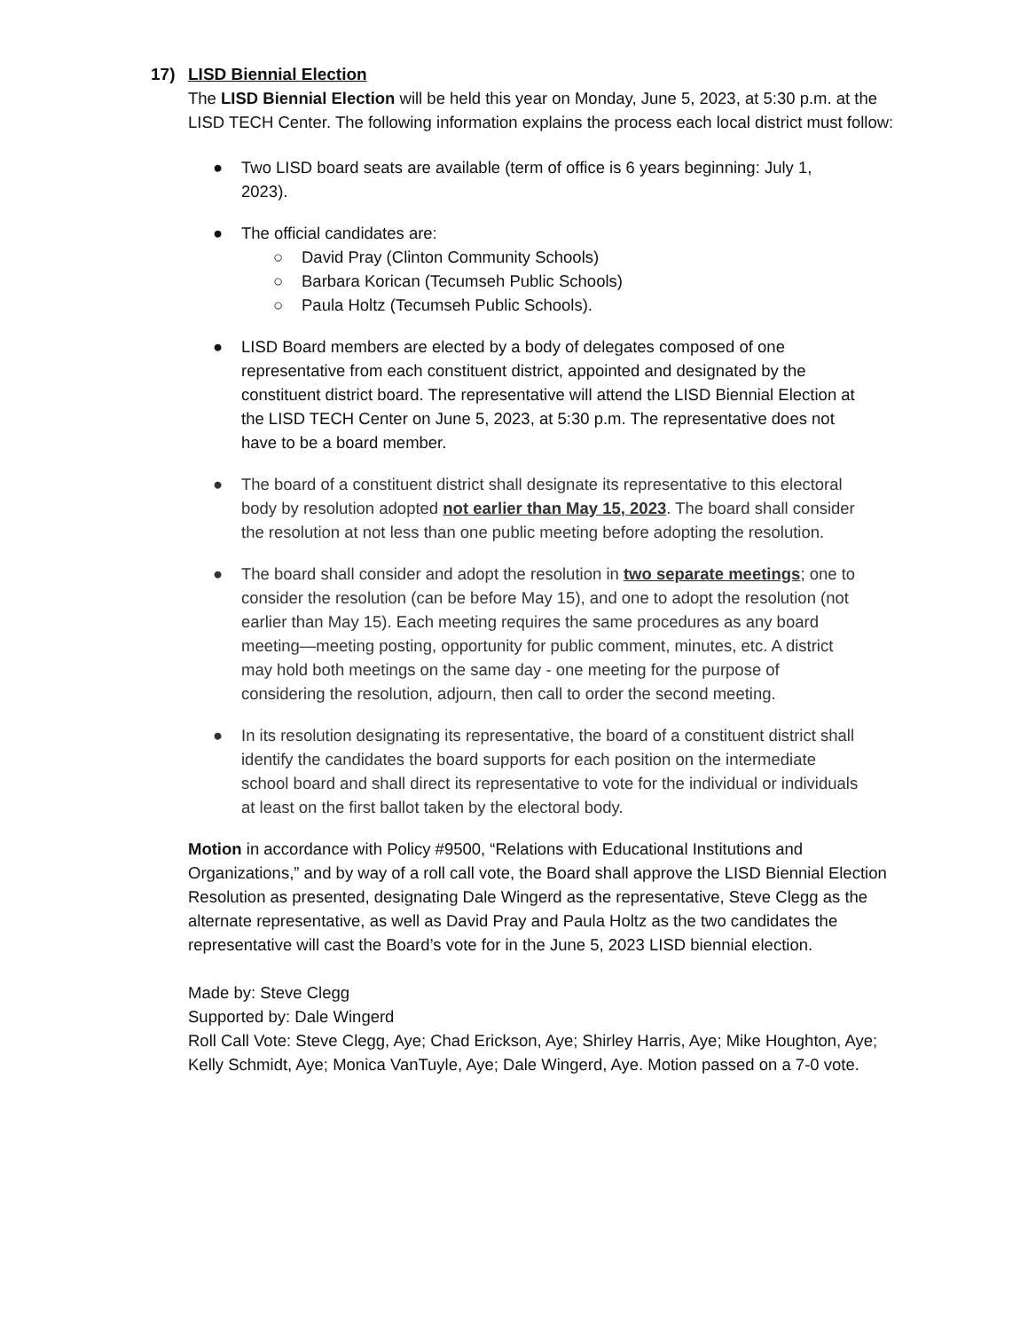17) LISD Biennial Election
The LISD Biennial Election will be held this year on Monday, June 5, 2023, at 5:30 p.m. at the LISD TECH Center. The following information explains the process each local district must follow:
● Two LISD board seats are available (term of office is 6 years beginning: July 1, 2023).
● The official candidates are:
○ David Pray (Clinton Community Schools)
○ Barbara Korican (Tecumseh Public Schools)
○ Paula Holtz (Tecumseh Public Schools).
● LISD Board members are elected by a body of delegates composed of one representative from each constituent district, appointed and designated by the constituent district board. The representative will attend the LISD Biennial Election at the LISD TECH Center on June 5, 2023, at 5:30 p.m. The representative does not have to be a board member.
● The board of a constituent district shall designate its representative to this electoral body by resolution adopted not earlier than May 15, 2023. The board shall consider the resolution at not less than one public meeting before adopting the resolution.
● The board shall consider and adopt the resolution in two separate meetings; one to consider the resolution (can be before May 15), and one to adopt the resolution (not earlier than May 15). Each meeting requires the same procedures as any board meeting—meeting posting, opportunity for public comment, minutes, etc. A district may hold both meetings on the same day - one meeting for the purpose of considering the resolution, adjourn, then call to order the second meeting.
● In its resolution designating its representative, the board of a constituent district shall identify the candidates the board supports for each position on the intermediate school board and shall direct its representative to vote for the individual or individuals at least on the first ballot taken by the electoral body.
Motion in accordance with Policy #9500, “Relations with Educational Institutions and Organizations,” and by way of a roll call vote, the Board shall approve the LISD Biennial Election Resolution as presented, designating Dale Wingerd as the representative, Steve Clegg as the alternate representative, as well as David Pray and Paula Holtz as the two candidates the representative will cast the Board’s vote for in the June 5, 2023 LISD biennial election.
Made by: Steve Clegg
Supported by: Dale Wingerd
Roll Call Vote: Steve Clegg, Aye; Chad Erickson, Aye; Shirley Harris, Aye; Mike Houghton, Aye; Kelly Schmidt, Aye; Monica VanTuyle, Aye; Dale Wingerd, Aye. Motion passed on a 7-0 vote.